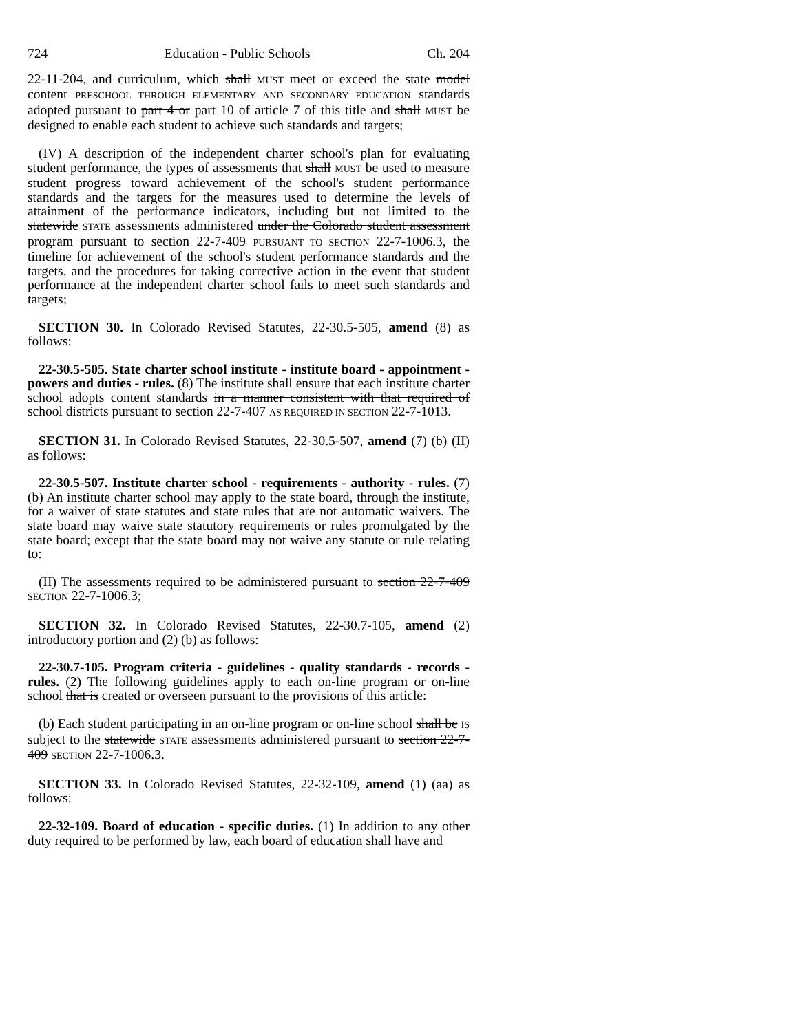724 Education - Public Schools Ch. 204
22-11-204, and curriculum, which shall MUST meet or exceed the state model content PRESCHOOL THROUGH ELEMENTARY AND SECONDARY EDUCATION standards adopted pursuant to part 4 or part 10 of article 7 of this title and shall MUST be designed to enable each student to achieve such standards and targets;
(IV) A description of the independent charter school's plan for evaluating student performance, the types of assessments that shall MUST be used to measure student progress toward achievement of the school's student performance standards and the targets for the measures used to determine the levels of attainment of the performance indicators, including but not limited to the statewide STATE assessments administered under the Colorado student assessment program pursuant to section 22-7-409 PURSUANT TO SECTION 22-7-1006.3, the timeline for achievement of the school's student performance standards and the targets, and the procedures for taking corrective action in the event that student performance at the independent charter school fails to meet such standards and targets;
SECTION 30. In Colorado Revised Statutes, 22-30.5-505, amend (8) as follows:
22-30.5-505. State charter school institute - institute board - appointment - powers and duties - rules. (8) The institute shall ensure that each institute charter school adopts content standards in a manner consistent with that required of school districts pursuant to section 22-7-407 AS REQUIRED IN SECTION 22-7-1013.
SECTION 31. In Colorado Revised Statutes, 22-30.5-507, amend (7) (b) (II) as follows:
22-30.5-507. Institute charter school - requirements - authority - rules. (7) (b) An institute charter school may apply to the state board, through the institute, for a waiver of state statutes and state rules that are not automatic waivers. The state board may waive state statutory requirements or rules promulgated by the state board; except that the state board may not waive any statute or rule relating to:
(II) The assessments required to be administered pursuant to section 22-7-409 SECTION 22-7-1006.3;
SECTION 32. In Colorado Revised Statutes, 22-30.7-105, amend (2) introductory portion and (2) (b) as follows:
22-30.7-105. Program criteria - guidelines - quality standards - records - rules. (2) The following guidelines apply to each on-line program or on-line school that is created or overseen pursuant to the provisions of this article:
(b) Each student participating in an on-line program or on-line school shall be IS subject to the statewide STATE assessments administered pursuant to section 22-7-409 SECTION 22-7-1006.3.
SECTION 33. In Colorado Revised Statutes, 22-32-109, amend (1) (aa) as follows:
22-32-109. Board of education - specific duties. (1) In addition to any other duty required to be performed by law, each board of education shall have and